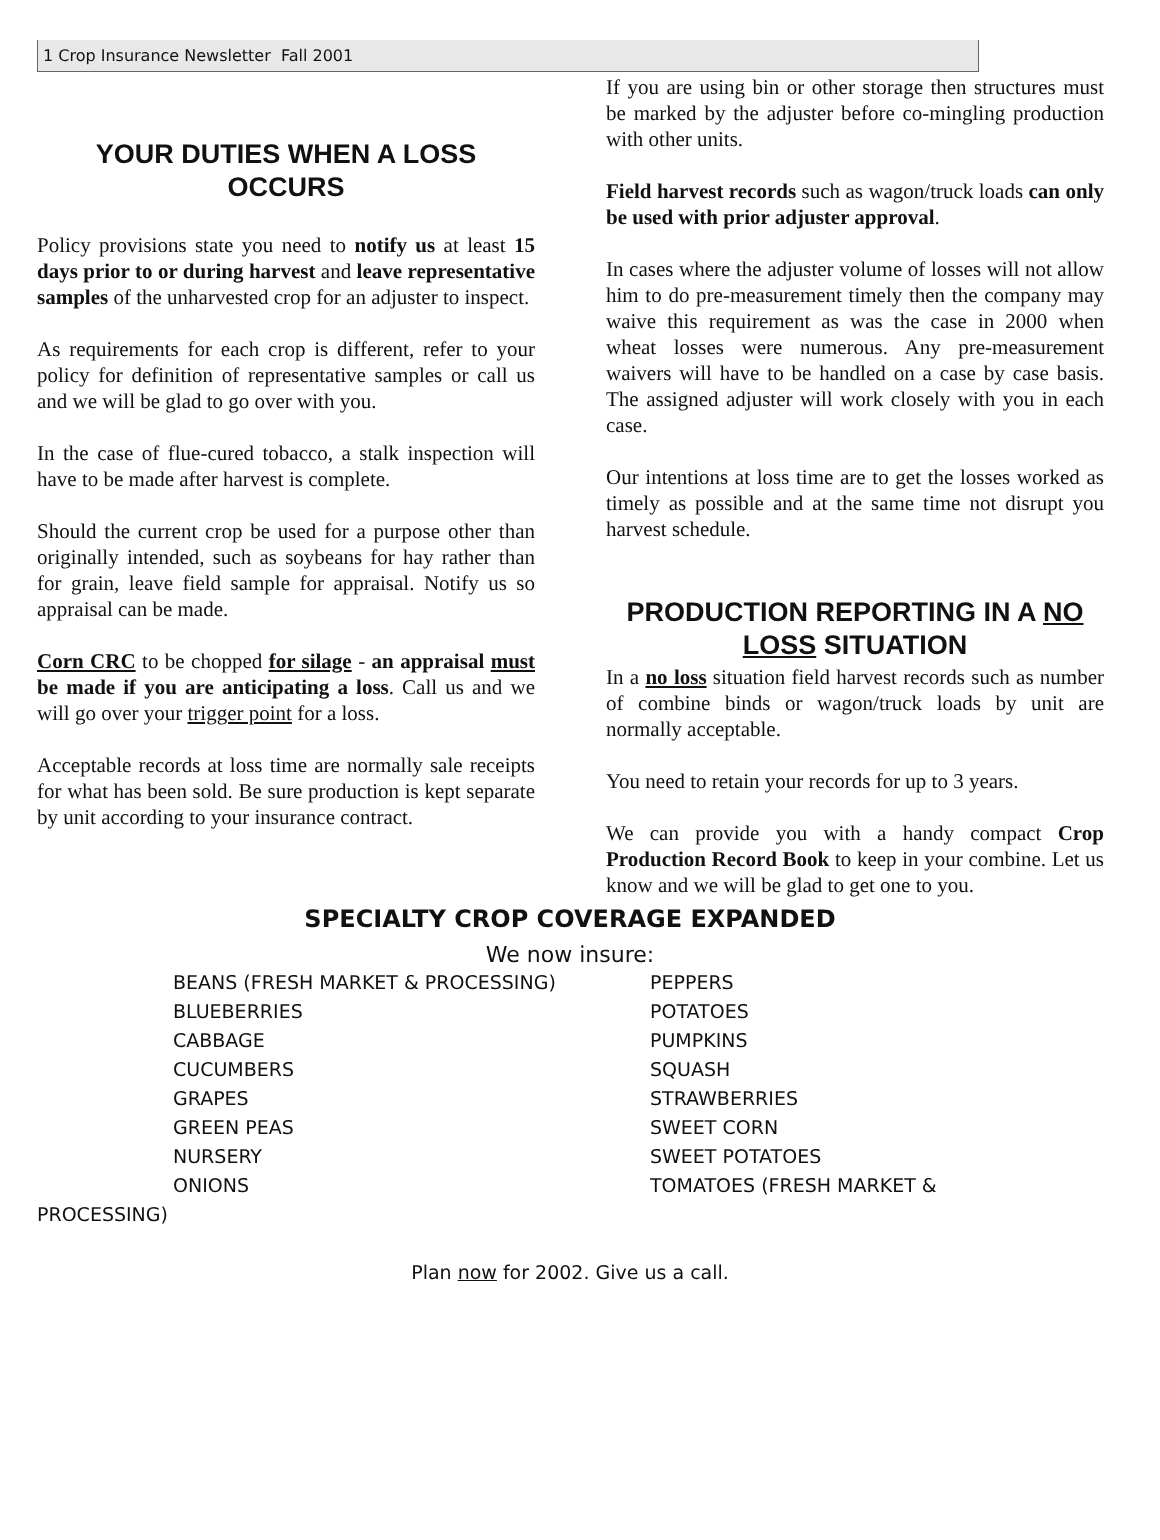1 Crop Insurance Newsletter Fall 2001
YOUR DUTIES WHEN A LOSS OCCURS
Policy provisions state you need to notify us at least 15 days prior to or during harvest and leave representative samples of the unharvested crop for an adjuster to inspect.
As requirements for each crop is different, refer to your policy for definition of representative samples or call us and we will be glad to go over with you.
In the case of flue-cured tobacco, a stalk inspection will have to be made after harvest is complete.
Should the current crop be used for a purpose other than originally intended, such as soybeans for hay rather than for grain, leave field sample for appraisal. Notify us so appraisal can be made.
Corn CRC to be chopped for silage - an appraisal must be made if you are anticipating a loss. Call us and we will go over your trigger point for a loss.
Acceptable records at loss time are normally sale receipts for what has been sold. Be sure production is kept separate by unit according to your insurance contract.
If you are using bin or other storage then structures must be marked by the adjuster before co-mingling production with other units.
Field harvest records such as wagon/truck loads can only be used with prior adjuster approval.
In cases where the adjuster volume of losses will not allow him to do pre-measurement timely then the company may waive this requirement as was the case in 2000 when wheat losses were numerous. Any pre-measurement waivers will have to be handled on a case by case basis. The assigned adjuster will work closely with you in each case.
Our intentions at loss time are to get the losses worked as timely as possible and at the same time not disrupt you harvest schedule.
PRODUCTION REPORTING IN A NO LOSS SITUATION
In a no loss situation field harvest records such as number of combine binds or wagon/truck loads by unit are normally acceptable.
You need to retain your records for up to 3 years.
We can provide you with a handy compact Crop Production Record Book to keep in your combine. Let us know and we will be glad to get one to you.
SPECIALTY CROP COVERAGE EXPANDED
We now insure:
BEANS (FRESH MARKET & PROCESSING)
BLUEBERRIES
CABBAGE
CUCUMBERS
GRAPES
GREEN PEAS
NURSERY
ONIONS
PEPPERS
POTATOES
PUMPKINS
SQUASH
STRAWBERRIES
SWEET CORN
SWEET POTATOES
TOMATOES (FRESH MARKET &
PROCESSING)
Plan now for 2002. Give us a call.